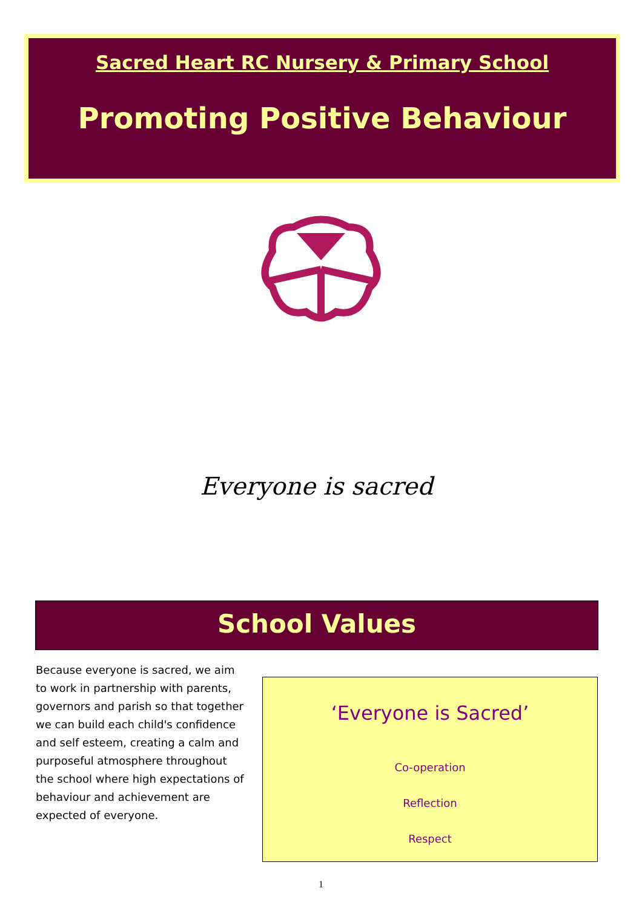Sacred Heart RC Nursery & Primary School
Promoting Positive Behaviour
Everyone is sacred
School Values
Because everyone is sacred, we aim to work in partnership with parents, governors and parish so that together we can build each child's confidence and self esteem, creating a calm and purposeful atmosphere throughout the school where high expectations of behaviour and achievement are expected of everyone.
‘Everyone is Sacred’
Co-operation
Reflection
Respect
1